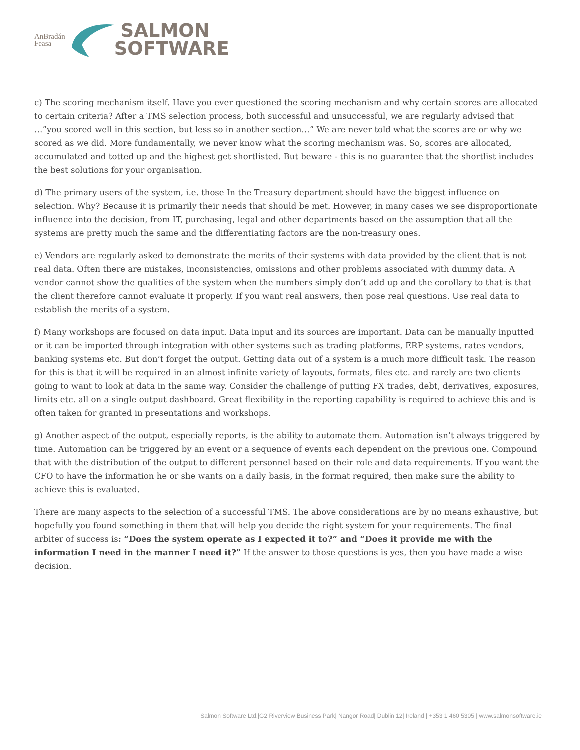AnBradán
Feasa
SALMON
SOFTWARE
c) The scoring mechanism itself. Have you ever questioned the scoring mechanism and why certain scores are allocated to certain criteria? After a TMS selection process, both successful and unsuccessful, we are regularly advised that …”you scored well in this section, but less so in another section…” We are never told what the scores are or why we scored as we did. More fundamentally, we never know what the scoring mechanism was. So, scores are allocated, accumulated and totted up and the highest get shortlisted. But beware - this is no guarantee that the shortlist includes the best solutions for your organisation.
d) The primary users of the system, i.e. those In the Treasury department should have the biggest influence on selection. Why? Because it is primarily their needs that should be met. However, in many cases we see disproportionate influence into the decision, from IT, purchasing, legal and other departments based on the assumption that all the systems are pretty much the same and the differentiating factors are the non-treasury ones.
e) Vendors are regularly asked to demonstrate the merits of their systems with data provided by the client that is not real data. Often there are mistakes, inconsistencies, omissions and other problems associated with dummy data. A vendor cannot show the qualities of the system when the numbers simply don’t add up and the corollary to that is that the client therefore cannot evaluate it properly. If you want real answers, then pose real questions. Use real data to establish the merits of a system.
f) Many workshops are focused on data input. Data input and its sources are important. Data can be manually inputted or it can be imported through integration with other systems such as trading platforms, ERP systems, rates vendors, banking systems etc. But don’t forget the output. Getting data out of a system is a much more difficult task. The reason for this is that it will be required in an almost infinite variety of layouts, formats, files etc. and rarely are two clients going to want to look at data in the same way. Consider the challenge of putting FX trades, debt, derivatives, exposures, limits etc. all on a single output dashboard. Great flexibility in the reporting capability is required to achieve this and is often taken for granted in presentations and workshops.
g) Another aspect of the output, especially reports, is the ability to automate them. Automation isn’t always triggered by time. Automation can be triggered by an event or a sequence of events each dependent on the previous one. Compound that with the distribution of the output to different personnel based on their role and data requirements. If you want the CFO to have the information he or she wants on a daily basis, in the format required, then make sure the ability to achieve this is evaluated.
There are many aspects to the selection of a successful TMS. The above considerations are by no means exhaustive, but hopefully you found something in them that will help you decide the right system for your requirements. The final arbiter of success is: “Does the system operate as I expected it to?” and “Does it provide me with the information I need in the manner I need it?” If the answer to those questions is yes, then you have made a wise decision.
Salmon Software Ltd.|G2 Riverview Business Park| Nangor Road| Dublin 12| Ireland | +353 1 460 5305 | www.salmonsoftware.ie